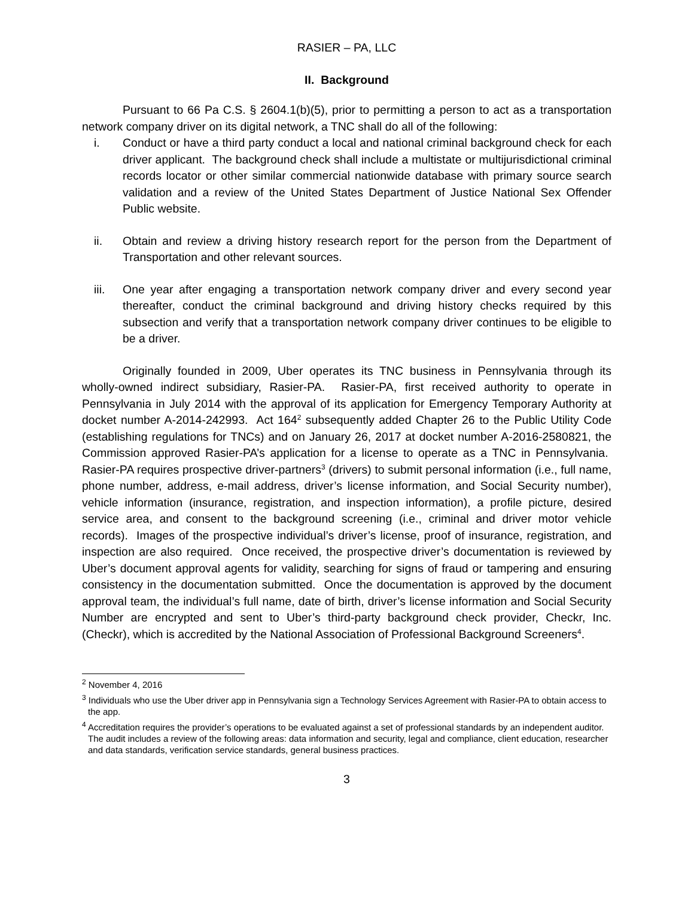RASIER – PA, LLC
II. Background
Pursuant to 66 Pa C.S. § 2604.1(b)(5), prior to permitting a person to act as a transportation network company driver on its digital network, a TNC shall do all of the following:
i. Conduct or have a third party conduct a local and national criminal background check for each driver applicant. The background check shall include a multistate or multijurisdictional criminal records locator or other similar commercial nationwide database with primary source search validation and a review of the United States Department of Justice National Sex Offender Public website.
ii. Obtain and review a driving history research report for the person from the Department of Transportation and other relevant sources.
iii. One year after engaging a transportation network company driver and every second year thereafter, conduct the criminal background and driving history checks required by this subsection and verify that a transportation network company driver continues to be eligible to be a driver.
Originally founded in 2009, Uber operates its TNC business in Pennsylvania through its wholly-owned indirect subsidiary, Rasier-PA. Rasier-PA, first received authority to operate in Pennsylvania in July 2014 with the approval of its application for Emergency Temporary Authority at docket number A-2014-242993. Act 164<sup>2</sup> subsequently added Chapter 26 to the Public Utility Code (establishing regulations for TNCs) and on January 26, 2017 at docket number A-2016-2580821, the Commission approved Rasier-PA’s application for a license to operate as a TNC in Pennsylvania. Rasier-PA requires prospective driver-partners<sup>3</sup> (drivers) to submit personal information (i.e., full name, phone number, address, e-mail address, driver’s license information, and Social Security number), vehicle information (insurance, registration, and inspection information), a profile picture, desired service area, and consent to the background screening (i.e., criminal and driver motor vehicle records). Images of the prospective individual’s driver’s license, proof of insurance, registration, and inspection are also required. Once received, the prospective driver’s documentation is reviewed by Uber’s document approval agents for validity, searching for signs of fraud or tampering and ensuring consistency in the documentation submitted. Once the documentation is approved by the document approval team, the individual’s full name, date of birth, driver’s license information and Social Security Number are encrypted and sent to Uber’s third-party background check provider, Checkr, Inc. (Checkr), which is accredited by the National Association of Professional Background Screeners<sup>4</sup>.
<sup>2</sup> November 4, 2016
<sup>3</sup> Individuals who use the Uber driver app in Pennsylvania sign a Technology Services Agreement with Rasier-PA to obtain access to the app.
<sup>4</sup> Accreditation requires the provider’s operations to be evaluated against a set of professional standards by an independent auditor. The audit includes a review of the following areas: data information and security, legal and compliance, client education, researcher and data standards, verification service standards, general business practices.
3